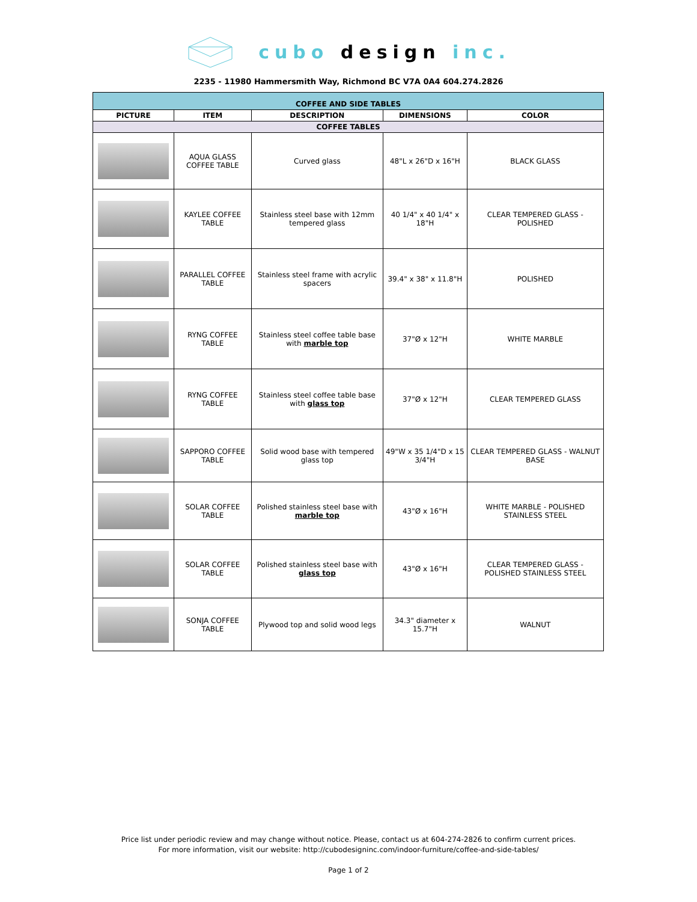cubo design inc.
2235 - 11980 Hammersmith Way, Richmond BC V7A 0A4 604.274.2826
| COFFEE AND SIDE TABLES | | | | |
| PICTURE | ITEM | DESCRIPTION | DIMENSIONS | COLOR |
| COFFEE TABLES | | | | |
| | AQUA GLASS COFFEE TABLE | Curved glass | 48"L x 26"D x 16"H | BLACK GLASS |
| | KAYLEE COFFEE TABLE | Stainless steel base with 12mm tempered glass | 40 1/4" x 40 1/4" x 18"H | CLEAR TEMPERED GLASS - POLISHED |
| | PARALLEL COFFEE TABLE | Stainless steel frame with acrylic spacers | 39.4" x 38" x 11.8"H | POLISHED |
| | RYNG COFFEE TABLE | Stainless steel coffee table base with marble top | 37"Ø x 12"H | WHITE MARBLE |
| | RYNG COFFEE TABLE | Stainless steel coffee table base with glass top | 37"Ø x 12"H | CLEAR TEMPERED GLASS |
| | SAPPORO COFFEE TABLE | Solid wood base with tempered glass top | 49"W x 35 1/4"D x 15 3/4"H | CLEAR TEMPERED GLASS - WALNUT BASE |
| | SOLAR COFFEE TABLE | Polished stainless steel base with marble top | 43"Ø x 16"H | WHITE MARBLE - POLISHED STAINLESS STEEL |
| | SOLAR COFFEE TABLE | Polished stainless steel base with glass top | 43"Ø x 16"H | CLEAR TEMPERED GLASS - POLISHED STAINLESS STEEL |
| | SONJA COFFEE TABLE | Plywood top and solid wood legs | 34.3" diameter x 15.7"H | WALNUT |
Price list under periodic review and may change without notice. Please, contact us at 604-274-2826 to confirm current prices.
For more information, visit our website: http://cubodesigninc.com/indoor-furniture/coffee-and-side-tables/
Page 1 of 2